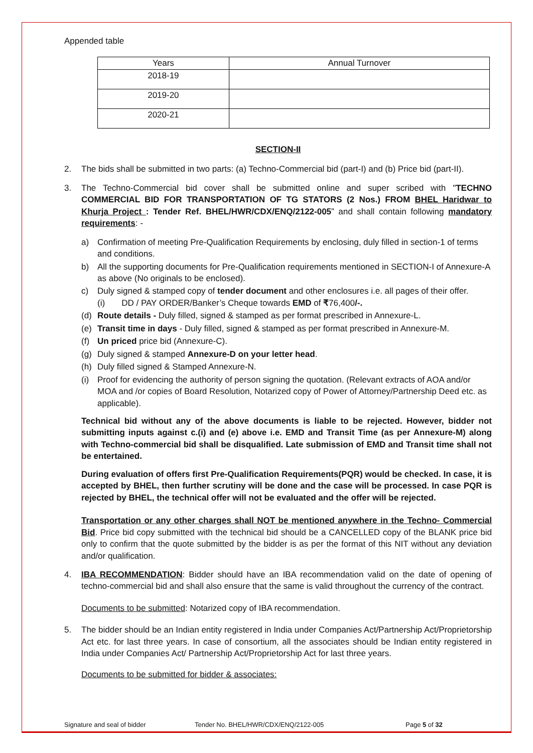Appended table
| Years | Annual Turnover |
| --- | --- |
| 2018-19 | |
| 2019-20 | |
| 2020-21 | |
SECTION-II
2. The bids shall be submitted in two parts: (a) Techno-Commercial bid (part-I) and (b) Price bid (part-II).
3. The Techno-Commercial bid cover shall be submitted online and super scribed with "TECHNO COMMERCIAL BID FOR TRANSPORTATION OF TG STATORS (2 Nos.) FROM BHEL Haridwar to Khurja Project : Tender Ref. BHEL/HWR/CDX/ENQ/2122-005” and shall contain following mandatory requirements: -
a) Confirmation of meeting Pre-Qualification Requirements by enclosing, duly filled in section-1 of terms and conditions.
b) All the supporting documents for Pre-Qualification requirements mentioned in SECTION-I of Annexure-A as above (No originals to be enclosed).
c) Duly signed & stamped copy of tender document and other enclosures i.e. all pages of their offer.
(i) DD / PAY ORDER/Banker’s Cheque towards EMD of ₹76,400/-.
(d) Route details - Duly filled, signed & stamped as per format prescribed in Annexure-L.
(e) Transit time in days - Duly filled, signed & stamped as per format prescribed in Annexure-M.
(f) Un priced price bid (Annexure-C).
(g) Duly signed & stamped Annexure-D on your letter head.
(h) Duly filled signed & Stamped Annexure-N.
(i) Proof for evidencing the authority of person signing the quotation. (Relevant extracts of AOA and/or MOA and /or copies of Board Resolution, Notarized copy of Power of Attorney/Partnership Deed etc. as applicable).
Technical bid without any of the above documents is liable to be rejected. However, bidder not submitting inputs against c.(i) and (e) above i.e. EMD and Transit Time (as per Annexure-M) along with Techno-commercial bid shall be disqualified. Late submission of EMD and Transit time shall not be entertained.
During evaluation of offers first Pre-Qualification Requirements(PQR) would be checked. In case, it is accepted by BHEL, then further scrutiny will be done and the case will be processed. In case PQR is rejected by BHEL, the technical offer will not be evaluated and the offer will be rejected.
Transportation or any other charges shall NOT be mentioned anywhere in the Techno- Commercial Bid. Price bid copy submitted with the technical bid should be a CANCELLED copy of the BLANK price bid only to confirm that the quote submitted by the bidder is as per the format of this NIT without any deviation and/or qualification.
4. IBA RECOMMENDATION: Bidder should have an IBA recommendation valid on the date of opening of techno-commercial bid and shall also ensure that the same is valid throughout the currency of the contract.
Documents to be submitted: Notarized copy of IBA recommendation.
5. The bidder should be an Indian entity registered in India under Companies Act/Partnership Act/Proprietorship Act etc. for last three years. In case of consortium, all the associates should be Indian entity registered in India under Companies Act/ Partnership Act/Proprietorship Act for last three years.
Documents to be submitted for bidder & associates:
Signature and seal of bidder Tender No. BHEL/HWR/CDX/ENQ/2122-005 Page 5 of 32